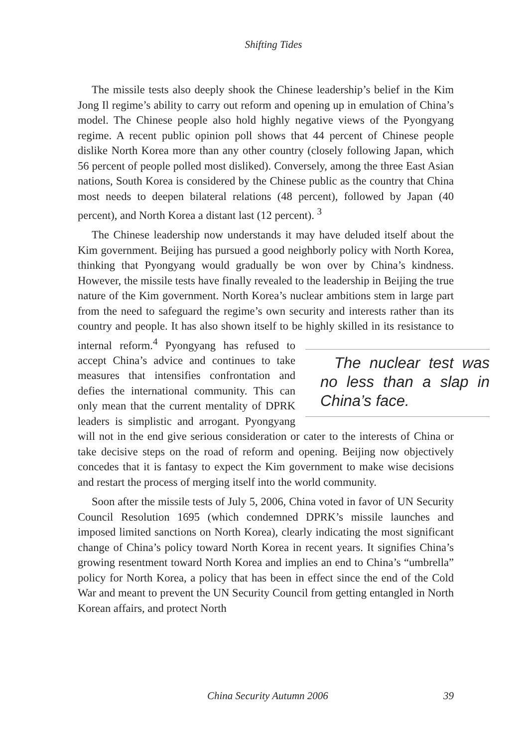Shifting Tides
The missile tests also deeply shook the Chinese leadership’s belief in the Kim Jong Il regime’s ability to carry out reform and opening up in emulation of China’s model. The Chinese people also hold highly negative views of the Pyongyang regime. A recent public opinion poll shows that 44 percent of Chinese people dislike North Korea more than any other country (closely following Japan, which 56 percent of people polled most disliked). Conversely, among the three East Asian nations, South Korea is considered by the Chinese public as the country that China most needs to deepen bilateral relations (48 percent), followed by Japan (40 percent), and North Korea a distant last (12 percent). <sup>3</sup>
The Chinese leadership now understands it may have deluded itself about the Kim government. Beijing has pursued a good neighborly policy with North Korea, thinking that Pyongyang would gradually be won over by China’s kindness. However, the missile tests have finally revealed to the leadership in Beijing the true nature of the Kim government. North Korea’s nuclear ambitions stem in large part from the need to safeguard the regime’s own security and interests rather than its country and people. It has also shown itself to be highly skilled in its resistance to internal reform.<sup>4</sup> Pyongyang The nuclear test was no less than a slap in China’s face. has refused to accept China’s advice and continues to take measures that intensifies confrontation and defies the international community. This can only mean that the current mentality of DPRK leaders is simplistic and arrogant. Pyongyang will not in the end give serious consideration or cater to the interests of China or take decisive steps on the road of reform and opening. Beijing now objectively concedes that it is fantasy to expect the Kim government to make wise decisions and restart the process of merging itself into the world community.
Soon after the missile tests of July 5, 2006, China voted in favor of UN Security Council Resolution 1695 (which condemned DPRK’s missile launches and imposed limited sanctions on North Korea), clearly indicating the most significant change of China’s policy toward North Korea in recent years. It signifies China’s growing resentment toward North Korea and implies an end to China’s “umbrella” policy for North Korea, a policy that has been in effect since the end of the Cold War and meant to prevent the UN Security Council from getting entangled in North Korean affairs, and protect North
China Security Autumn 2006 39